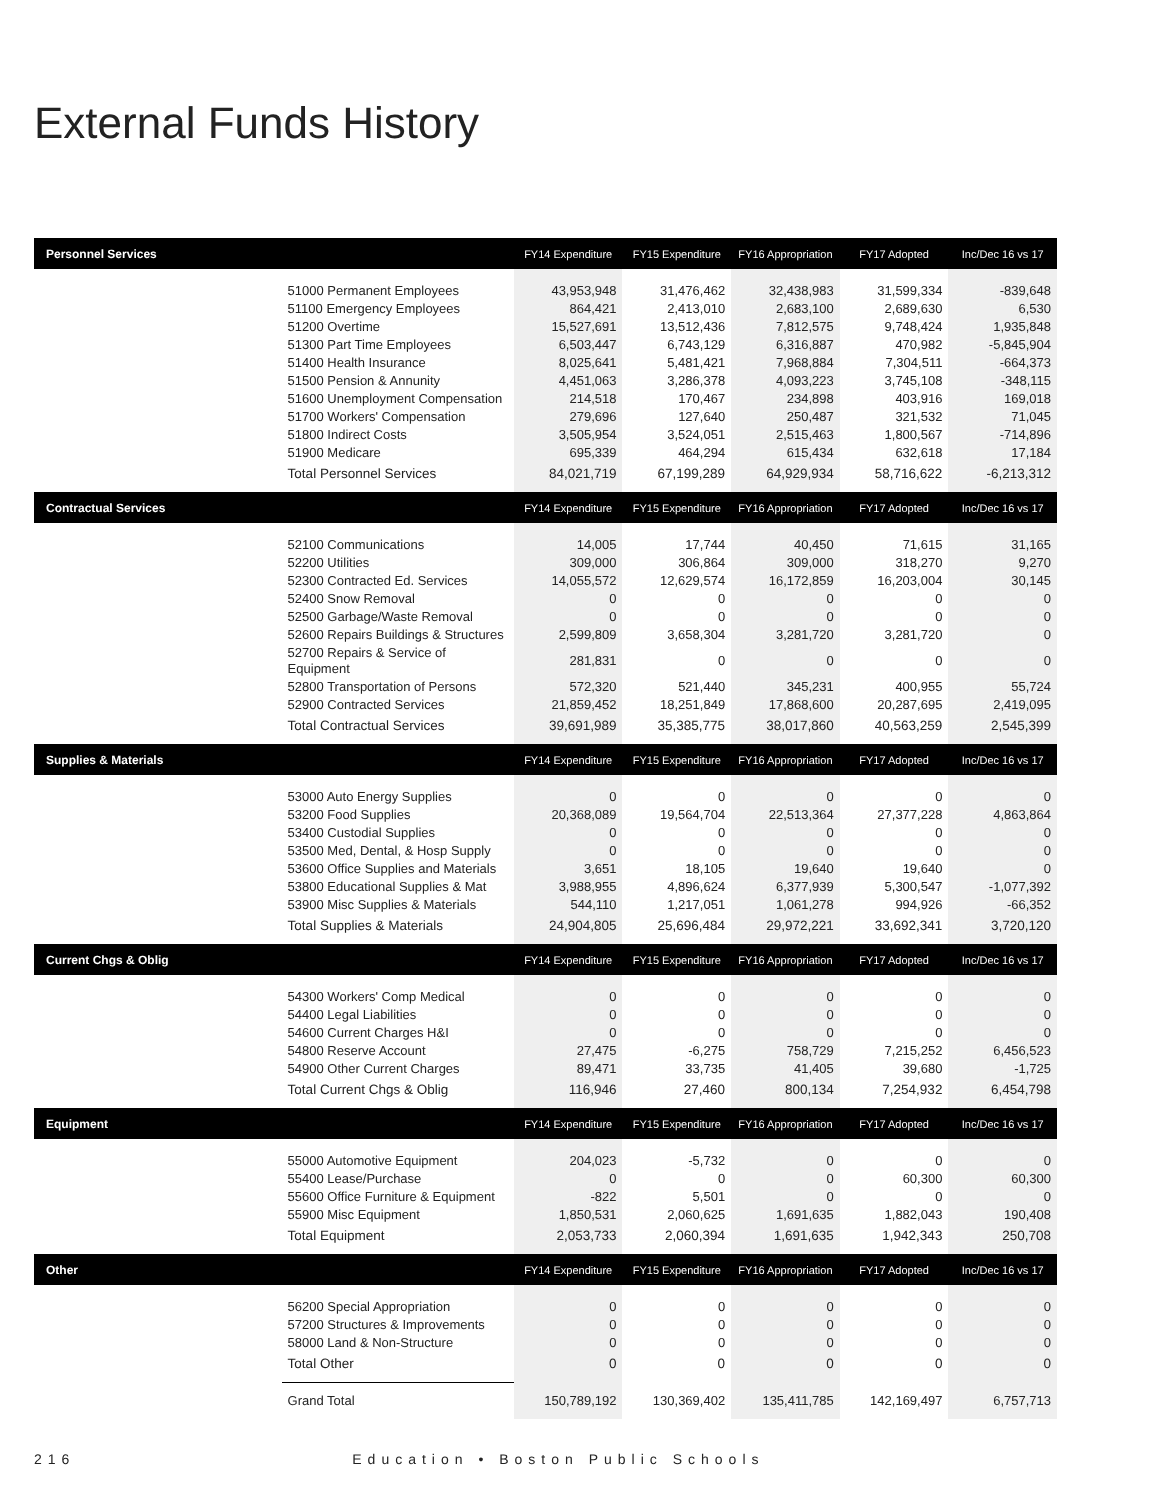External Funds History
| Personnel Services | | FY14 Expenditure | FY15 Expenditure | FY16 Appropriation | FY17 Adopted | Inc/Dec 16 vs 17 |
| --- | --- | --- | --- | --- | --- | --- |
| | 51000 Permanent Employees | 43,953,948 | 31,476,462 | 32,438,983 | 31,599,334 | -839,648 |
| | 51100 Emergency Employees | 864,421 | 2,413,010 | 2,683,100 | 2,689,630 | 6,530 |
| | 51200 Overtime | 15,527,691 | 13,512,436 | 7,812,575 | 9,748,424 | 1,935,848 |
| | 51300 Part Time Employees | 6,503,447 | 6,743,129 | 6,316,887 | 470,982 | -5,845,904 |
| | 51400 Health Insurance | 8,025,641 | 5,481,421 | 7,968,884 | 7,304,511 | -664,373 |
| | 51500 Pension & Annunity | 4,451,063 | 3,286,378 | 4,093,223 | 3,745,108 | -348,115 |
| | 51600 Unemployment Compensation | 214,518 | 170,467 | 234,898 | 403,916 | 169,018 |
| | 51700 Workers' Compensation | 279,696 | 127,640 | 250,487 | 321,532 | 71,045 |
| | 51800 Indirect Costs | 3,505,954 | 3,524,051 | 2,515,463 | 1,800,567 | -714,896 |
| | 51900 Medicare | 695,339 | 464,294 | 615,434 | 632,618 | 17,184 |
| | Total Personnel Services | 84,021,719 | 67,199,289 | 64,929,934 | 58,716,622 | -6,213,312 |
| Contractual Services | | FY14 Expenditure | FY15 Expenditure | FY16 Appropriation | FY17 Adopted | Inc/Dec 16 vs 17 |
| | 52100 Communications | 14,005 | 17,744 | 40,450 | 71,615 | 31,165 |
| | 52200 Utilities | 309,000 | 306,864 | 309,000 | 318,270 | 9,270 |
| | 52300 Contracted Ed. Services | 14,055,572 | 12,629,574 | 16,172,859 | 16,203,004 | 30,145 |
| | 52400 Snow Removal | 0 | 0 | 0 | 0 | 0 |
| | 52500 Garbage/Waste Removal | 0 | 0 | 0 | 0 | 0 |
| | 52600 Repairs Buildings & Structures | 2,599,809 | 3,658,304 | 3,281,720 | 3,281,720 | 0 |
| | 52700 Repairs & Service of Equipment | 281,831 | 0 | 0 | 0 | 0 |
| | 52800 Transportation of Persons | 572,320 | 521,440 | 345,231 | 400,955 | 55,724 |
| | 52900 Contracted Services | 21,859,452 | 18,251,849 | 17,868,600 | 20,287,695 | 2,419,095 |
| | Total Contractual Services | 39,691,989 | 35,385,775 | 38,017,860 | 40,563,259 | 2,545,399 |
| Supplies & Materials | | FY14 Expenditure | FY15 Expenditure | FY16 Appropriation | FY17 Adopted | Inc/Dec 16 vs 17 |
| | 53000 Auto Energy Supplies | 0 | 0 | 0 | 0 | 0 |
| | 53200 Food Supplies | 20,368,089 | 19,564,704 | 22,513,364 | 27,377,228 | 4,863,864 |
| | 53400 Custodial Supplies | 0 | 0 | 0 | 0 | 0 |
| | 53500 Med, Dental, & Hosp Supply | 0 | 0 | 0 | 0 | 0 |
| | 53600 Office Supplies and Materials | 3,651 | 18,105 | 19,640 | 19,640 | 0 |
| | 53800 Educational Supplies & Mat | 3,988,955 | 4,896,624 | 6,377,939 | 5,300,547 | -1,077,392 |
| | 53900 Misc Supplies & Materials | 544,110 | 1,217,051 | 1,061,278 | 994,926 | -66,352 |
| | Total Supplies & Materials | 24,904,805 | 25,696,484 | 29,972,221 | 33,692,341 | 3,720,120 |
| Current Chgs & Oblig | | FY14 Expenditure | FY15 Expenditure | FY16 Appropriation | FY17 Adopted | Inc/Dec 16 vs 17 |
| | 54300 Workers' Comp Medical | 0 | 0 | 0 | 0 | 0 |
| | 54400 Legal Liabilities | 0 | 0 | 0 | 0 | 0 |
| | 54600 Current Charges H&I | 0 | 0 | 0 | 0 | 0 |
| | 54800 Reserve Account | 27,475 | -6,275 | 758,729 | 7,215,252 | 6,456,523 |
| | 54900 Other Current Charges | 89,471 | 33,735 | 41,405 | 39,680 | -1,725 |
| | Total Current Chgs & Oblig | 116,946 | 27,460 | 800,134 | 7,254,932 | 6,454,798 |
| Equipment | | FY14 Expenditure | FY15 Expenditure | FY16 Appropriation | FY17 Adopted | Inc/Dec 16 vs 17 |
| | 55000 Automotive Equipment | 204,023 | -5,732 | 0 | 0 | 0 |
| | 55400 Lease/Purchase | 0 | 0 | 0 | 60,300 | 60,300 |
| | 55600 Office Furniture & Equipment | -822 | 5,501 | 0 | 0 | 0 |
| | 55900 Misc Equipment | 1,850,531 | 2,060,625 | 1,691,635 | 1,882,043 | 190,408 |
| | Total Equipment | 2,053,733 | 2,060,394 | 1,691,635 | 1,942,343 | 250,708 |
| Other | | FY14 Expenditure | FY15 Expenditure | FY16 Appropriation | FY17 Adopted | Inc/Dec 16 vs 17 |
| | 56200 Special Appropriation | 0 | 0 | 0 | 0 | 0 |
| | 57200 Structures & Improvements | 0 | 0 | 0 | 0 | 0 |
| | 58000 Land & Non-Structure | 0 | 0 | 0 | 0 | 0 |
| | Total Other | 0 | 0 | 0 | 0 | 0 |
| | Grand Total | 150,789,192 | 130,369,402 | 135,411,785 | 142,169,497 | 6,757,713 |
216 Education • Boston Public Schools